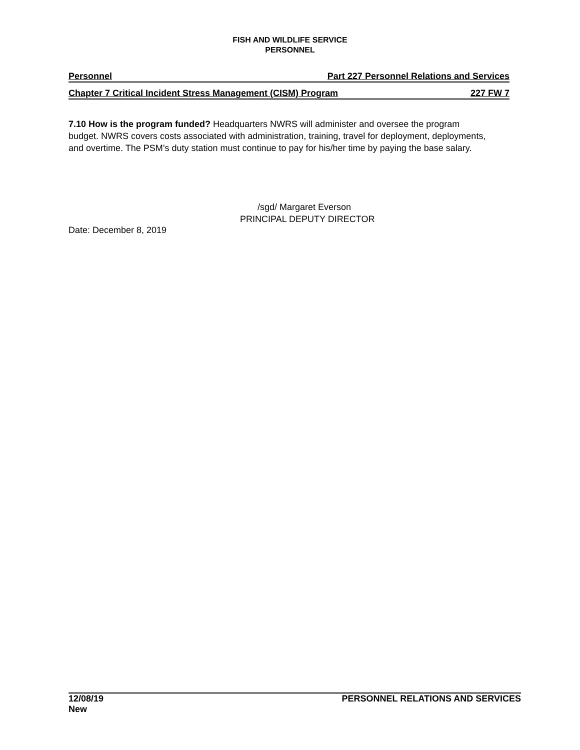FISH AND WILDLIFE SERVICE
PERSONNEL
Personnel Part 227 Personnel Relations and Services
Chapter 7 Critical Incident Stress Management (CISM) Program 227 FW 7
7.10 How is the program funded? Headquarters NWRS will administer and oversee the program budget. NWRS covers costs associated with administration, training, travel for deployment, deployments, and overtime. The PSM’s duty station must continue to pay for his/her time by paying the base salary.
/sgd/ Margaret Everson
PRINCIPAL DEPUTY DIRECTOR
Date: December 8, 2019
12/08/19
New PERSONNEL RELATIONS AND SERVICES